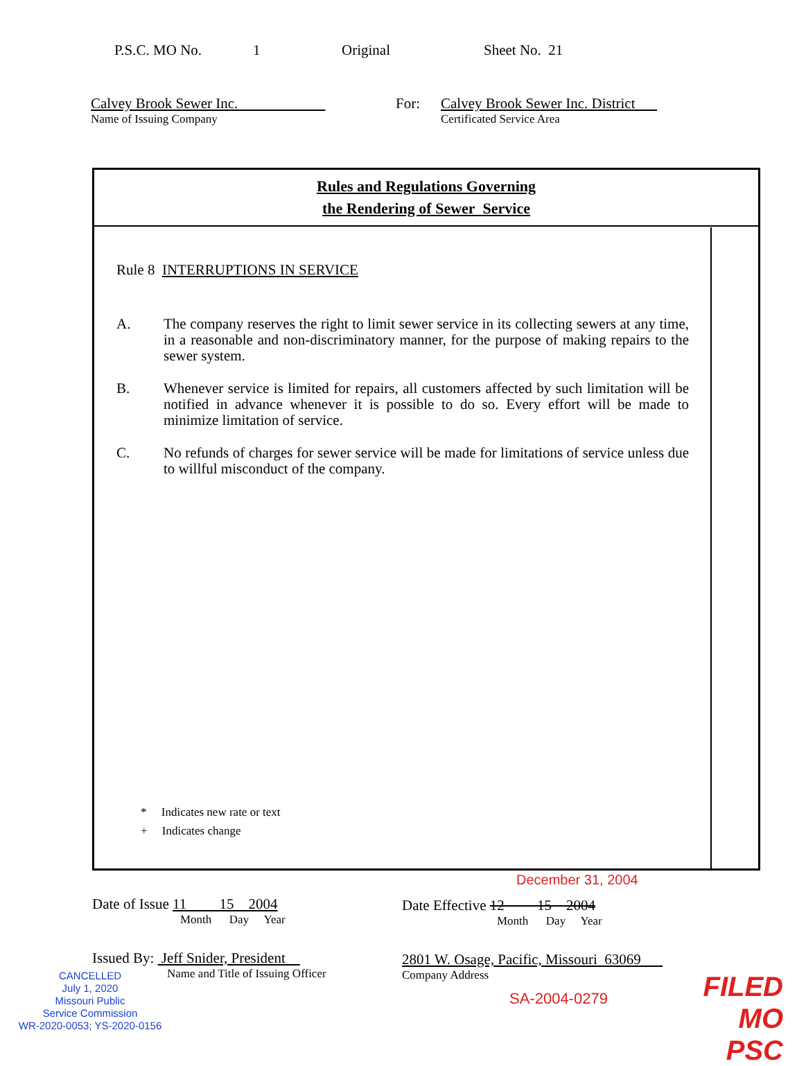P.S.C. MO No. 1 Original Sheet No. 21
Calvey Brook Sewer Inc.
Name of Issuing Company
For: Calvey Brook Sewer Inc. District
Certificated Service Area
Rules and Regulations Governing
the Rendering of Sewer Service
Rule 8 INTERRUPTIONS IN SERVICE
A. The company reserves the right to limit sewer service in its collecting sewers at any time, in a reasonable and non-discriminatory manner, for the purpose of making repairs to the sewer system.
B. Whenever service is limited for repairs, all customers affected by such limitation will be notified in advance whenever it is possible to do so. Every effort will be made to minimize limitation of service.
C. No refunds of charges for sewer service will be made for limitations of service unless due to willful misconduct of the company.
* Indicates new rate or text
+ Indicates change
December 31, 2004
Date of Issue 11 15 2004
Month Day Year
Date Effective 12 15 2004
Month Day Year
Issued By: Jeff Snider, President
Name and Title of Issuing Officer
2801 W. Osage, Pacific, Missouri 63069
Company Address
CANCELLED
July 1, 2020
Missouri Public
Service Commission
WR-2020-0053; YS-2020-0156
SA-2004-0279
FILED
MO PSC